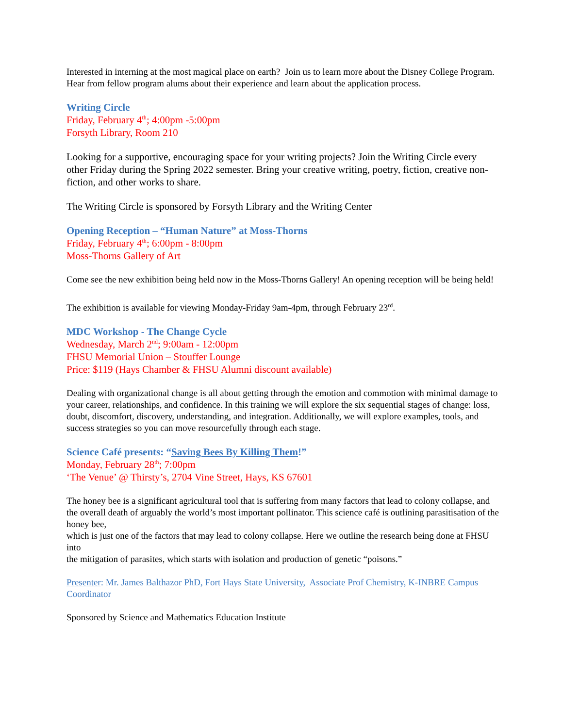Interested in interning at the most magical place on earth? Join us to learn more about the Disney College Program. Hear from fellow program alums about their experience and learn about the application process.
Writing Circle
Friday, February 4<sup>th</sup>; 4:00pm -5:00pm
Forsyth Library, Room 210
Looking for a supportive, encouraging space for your writing projects? Join the Writing Circle every other Friday during the Spring 2022 semester. Bring your creative writing, poetry, fiction, creative non-fiction, and other works to share.
The Writing Circle is sponsored by Forsyth Library and the Writing Center
Opening Reception – “Human Nature” at Moss-Thorns
Friday, February 4<sup>th</sup>; 6:00pm - 8:00pm
Moss-Thorns Gallery of Art
Come see the new exhibition being held now in the Moss-Thorns Gallery! An opening reception will be being held!
The exhibition is available for viewing Monday-Friday 9am-4pm, through February 23<sup>rd</sup>.
MDC Workshop - The Change Cycle
Wednesday, March 2<sup>nd</sup>; 9:00am - 12:00pm
FHSU Memorial Union – Stouffer Lounge
Price: $119 (Hays Chamber & FHSU Alumni discount available)
Dealing with organizational change is all about getting through the emotion and commotion with minimal damage to your career, relationships, and confidence. In this training we will explore the six sequential stages of change: loss, doubt, discomfort, discovery, understanding, and integration. Additionally, we will explore examples, tools, and success strategies so you can move resourcefully through each stage.
Science Café presents: “Saving Bees By Killing Them!”
Monday, February 28<sup>th</sup>; 7:00pm
‘The Venue’ @ Thirsty’s, 2704 Vine Street, Hays, KS 67601
The honey bee is a significant agricultural tool that is suffering from many factors that lead to colony collapse, and
the overall death of arguably the world’s most important pollinator. This science café is outlining parasitisation of the honey bee,
which is just one of the factors that may lead to colony collapse. Here we outline the research being done at FHSU into
the mitigation of parasites, which starts with isolation and production of genetic “poisons.”
Presenter: Mr. James Balthazor PhD, Fort Hays State University, Associate Prof Chemistry, K-INBRE Campus Coordinator
Sponsored by Science and Mathematics Education Institute